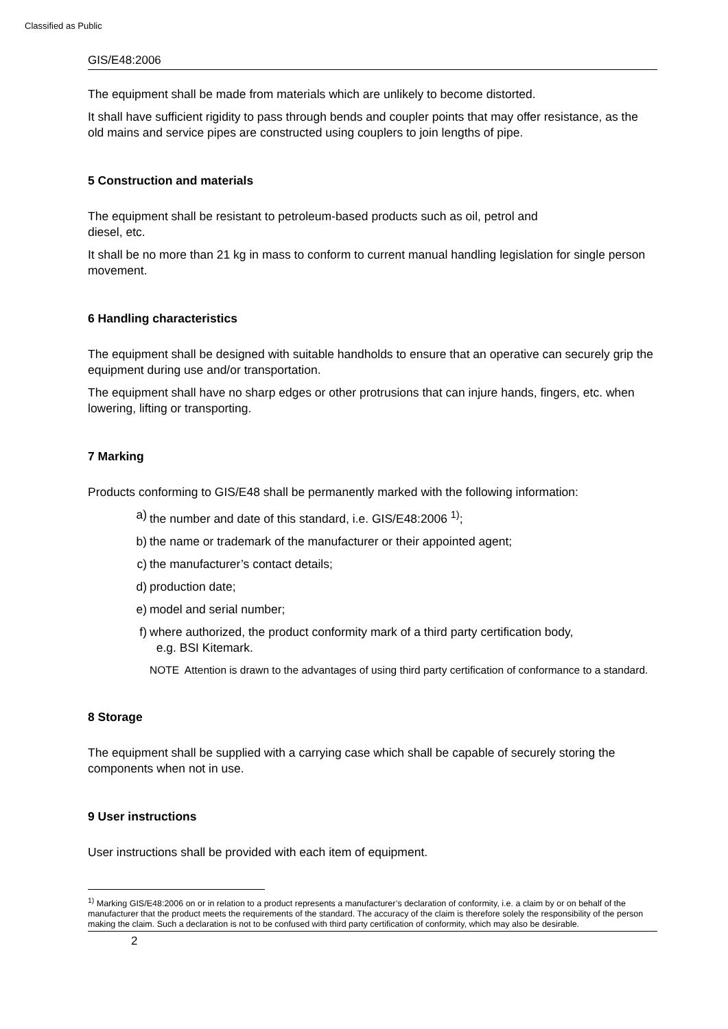Classified as Public
GIS/E48:2006
The equipment shall be made from materials which are unlikely to become distorted.
It shall have sufficient rigidity to pass through bends and coupler points that may offer resistance, as the old mains and service pipes are constructed using couplers to join lengths of pipe.
5 Construction and materials
The equipment shall be resistant to petroleum-based products such as oil, petrol and
diesel, etc.
It shall be no more than 21 kg in mass to conform to current manual handling legislation for single person movement.
6 Handling characteristics
The equipment shall be designed with suitable handholds to ensure that an operative can securely grip the equipment during use and/or transportation.
The equipment shall have no sharp edges or other protrusions that can injure hands, fingers, etc. when lowering, lifting or transporting.
7 Marking
Products conforming to GIS/E48 shall be permanently marked with the following information:
a) the number and date of this standard, i.e. GIS/E48:2006 <sup>1)</sup>;
b) the name or trademark of the manufacturer or their appointed agent;
c) the manufacturer’s contact details;
d) production date;
e) model and serial number;
f) where authorized, the product conformity mark of a third party certification body,
e.g. BSI Kitemark.
NOTE Attention is drawn to the advantages of using third party certification of conformance to a standard.
8 Storage
The equipment shall be supplied with a carrying case which shall be capable of securely storing the components when not in use.
9 User instructions
User instructions shall be provided with each item of equipment.
<sup>1)</sup> Marking GIS/E48:2006 on or in relation to a product represents a manufacturer’s declaration of conformity, i.e. a claim by or on behalf of the manufacturer that the product meets the requirements of the standard. The accuracy of the claim is therefore solely the responsibility of the person making the claim. Such a declaration is not to be confused with third party certification of conformity, which may also be desirable.
2